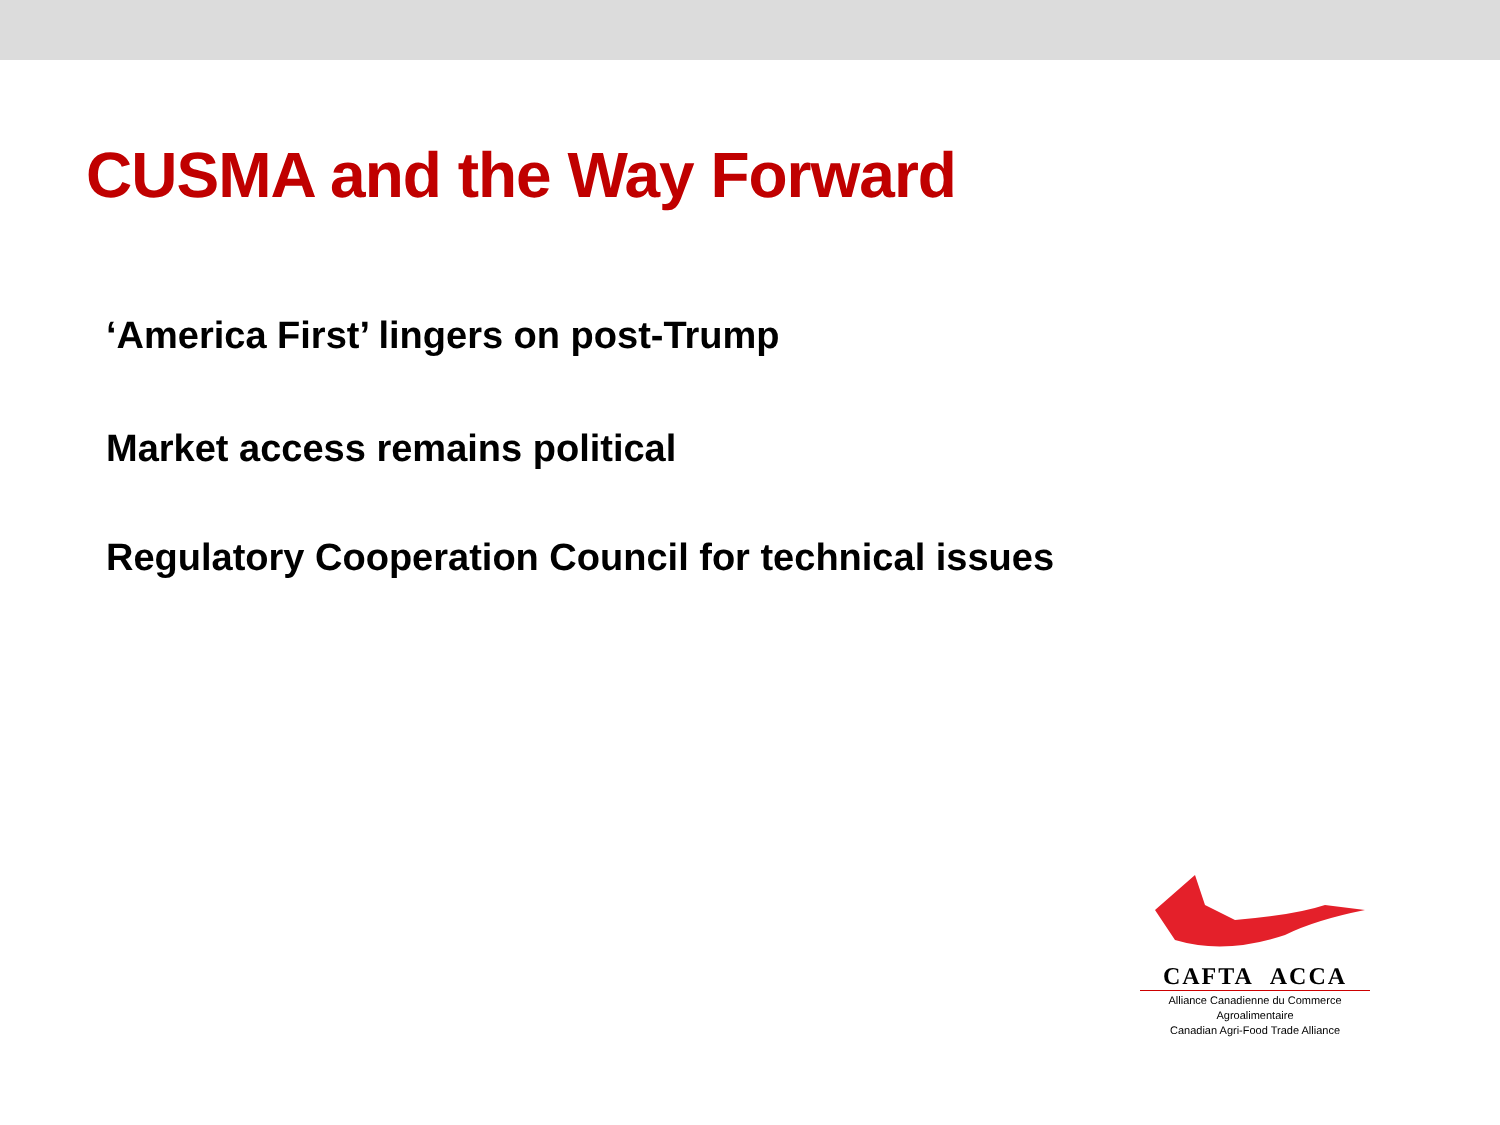CUSMA and the Way Forward
‘America First’ lingers on post-Trump
Market access remains political
Regulatory Cooperation Council for technical issues
CAFTA ACCA
Alliance Canadienne du Commerce Agroalimentaire
Canadian Agri-Food Trade Alliance